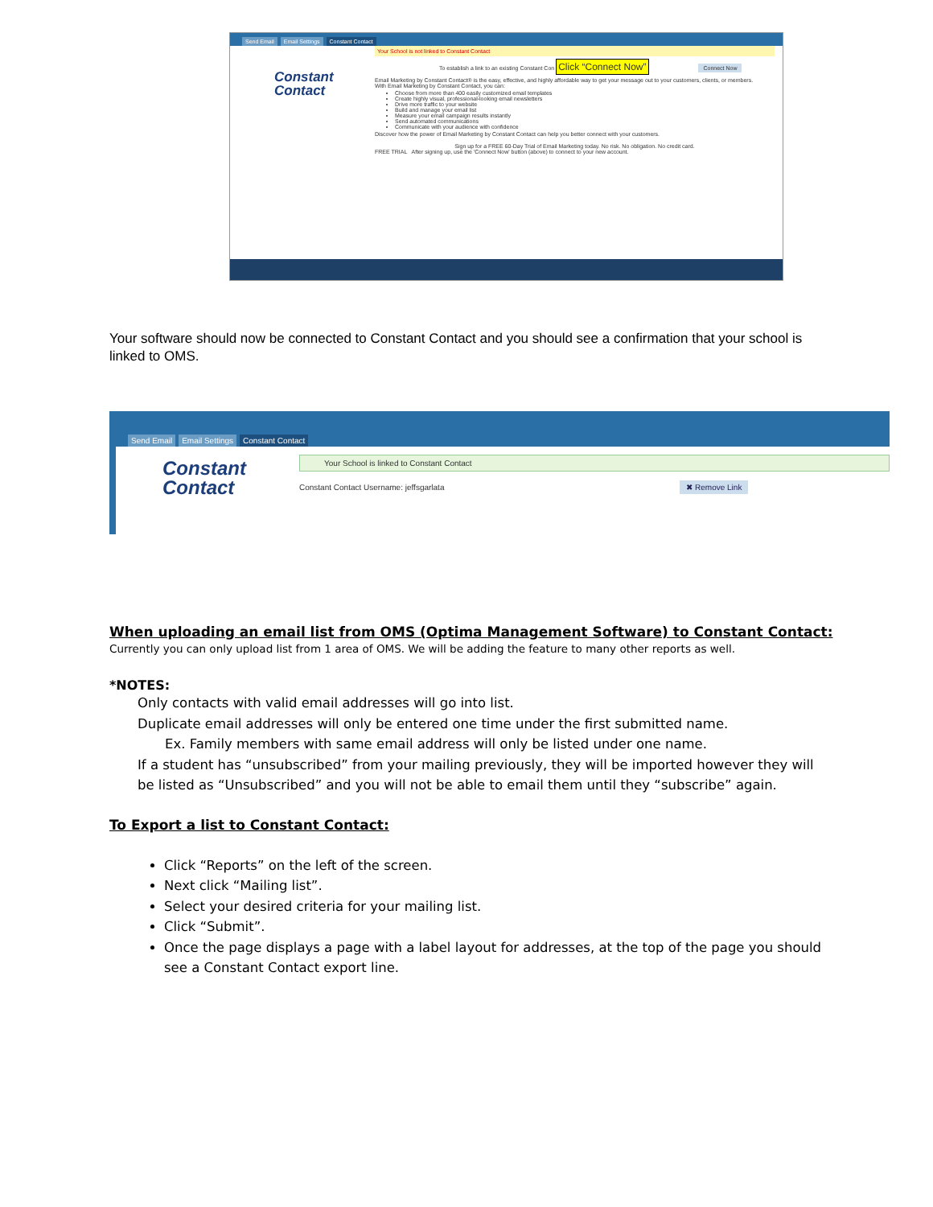Send Email Email Settings Constant Contact
Constant
Contact
Your School is not linked to Constant Contact
To establish a link to an existing Constant Con Click “Connect Now” Connect Now
Email Marketing by Constant Contact® is the easy, effective, and highly affordable way to get your message out to your customers, clients, or members.
With Email Marketing by Constant Contact, you can:
Choose from more than 400 easily customized email templates
Create highly visual, professional-looking email newsletters
Drive more traffic to your website
Build and manage your email list
Measure your email campaign results instantly
Send automated communications
Communicate with your audience with confidence
Discover how the power of Email Marketing by Constant Contact can help you better connect with your customers.
Sign up for a FREE 60-Day Trial of Email Marketing today. No risk. No obligation. No credit card.
FREE TRIAL After signing up, use the 'Connect Now' button (above) to connect to your new account.
Your software should now be connected to Constant Contact and you should see a confirmation that your school is linked to OMS.
Send Email Email Settings Constant Contact
Constant
Contact
Your School is linked to Constant Contact
Constant Contact Username: jeffsgarlata ✖ Remove Link
When uploading an email list from OMS (Optima Management Software) to Constant Contact:
Currently you can only upload list from 1 area of OMS. We will be adding the feature to many other reports as well.
*NOTES:
Only contacts with valid email addresses will go into list.
Duplicate email addresses will only be entered one time under the first submitted name.
Ex. Family members with same email address will only be listed under one name.
If a student has “unsubscribed” from your mailing previously, they will be imported however they will be listed as “Unsubscribed” and you will not be able to email them until they “subscribe” again.
To Export a list to Constant Contact:
Click “Reports” on the left of the screen.
Next click “Mailing list”.
Select your desired criteria for your mailing list.
Click “Submit”.
Once the page displays a page with a label layout for addresses, at the top of the page you should see a Constant Contact export line.